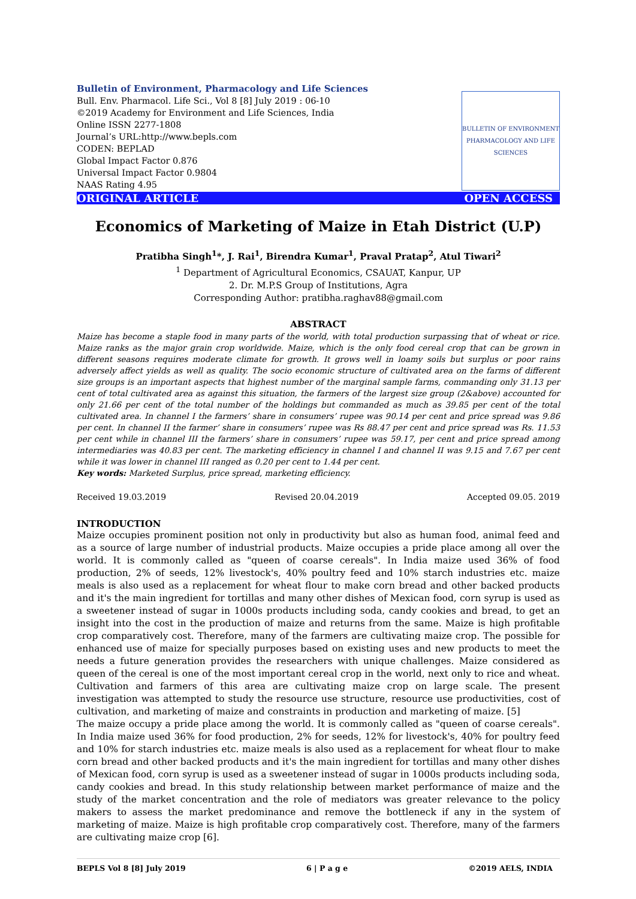Bulletin of Environment, Pharmacology and Life Sciences
Bull. Env. Pharmacol. Life Sci., Vol 8 [8] July 2019 : 06-10
©2019 Academy for Environment and Life Sciences, India
Online ISSN 2277-1808
Journal’s URL:http://www.bepls.com
CODEN: BEPLAD
Global Impact Factor 0.876
Universal Impact Factor 0.9804
NAAS Rating 4.95
BULLETIN OF ENVIRONMENT PHARMACOLOGY AND LIFE SCIENCES
ORIGINAL ARTICLE OPEN ACCESS
Economics of Marketing of Maize in Etah District (U.P)
Pratibha Singh<sup>1</sup>*, J. Rai<sup>1</sup>, Birendra Kumar<sup>1</sup>, Praval Pratap<sup>2</sup>, Atul Tiwari<sup>2</sup>
<sup>1</sup> Department of Agricultural Economics, CSAUAT, Kanpur, UP
2. Dr. M.P.S Group of Institutions, Agra
Corresponding Author: pratibha.raghav88@gmail.com
ABSTRACT
Maize has become a staple food in many parts of the world, with total production surpassing that of wheat or rice. Maize ranks as the major grain crop worldwide. Maize, which is the only food cereal crop that can be grown in different seasons requires moderate climate for growth. It grows well in loamy soils but surplus or poor rains adversely affect yields as well as quality. The socio economic structure of cultivated area on the farms of different size groups is an important aspects that highest number of the marginal sample farms, commanding only 31.13 per cent of total cultivated area as against this situation, the farmers of the largest size group (2&above) accounted for only 21.66 per cent of the total number of the holdings but commanded as much as 39.85 per cent of the total cultivated area. In channel I the farmers’ share in consumers’ rupee was 90.14 per cent and price spread was 9.86 per cent. In channel II the farmer’ share in consumers’ rupee was Rs 88.47 per cent and price spread was Rs. 11.53 per cent while in channel III the farmers’ share in consumers’ rupee was 59.17, per cent and price spread among intermediaries was 40.83 per cent. The marketing efficiency in channel I and channel II was 9.15 and 7.67 per cent while it was lower in channel III ranged as 0.20 per cent to 1.44 per cent.
Key words: Marketed Surplus, price spread, marketing efficiency.
Received 19.03.2019 Revised 20.04.2019 Accepted 09.05. 2019
INTRODUCTION
Maize occupies prominent position not only in productivity but also as human food, animal feed and as a source of large number of industrial products. Maize occupies a pride place among all over the world. It is commonly called as "queen of coarse cereals". In India maize used 36% of food production, 2% of seeds, 12% livestock's, 40% poultry feed and 10% starch industries etc. maize meals is also used as a replacement for wheat flour to make corn bread and other backed products and it's the main ingredient for tortillas and many other dishes of Mexican food, corn syrup is used as a sweetener instead of sugar in 1000s products including soda, candy cookies and bread, to get an insight into the cost in the production of maize and returns from the same. Maize is high profitable crop comparatively cost. Therefore, many of the farmers are cultivating maize crop. The possible for enhanced use of maize for specially purposes based on existing uses and new products to meet the needs a future generation provides the researchers with unique challenges. Maize considered as queen of the cereal is one of the most important cereal crop in the world, next only to rice and wheat. Cultivation and farmers of this area are cultivating maize crop on large scale. The present investigation was attempted to study the resource use structure, resource use productivities, cost of cultivation, and marketing of maize and constraints in production and marketing of maize. [5]
The maize occupy a pride place among the world. It is commonly called as "queen of coarse cereals". In India maize used 36% for food production, 2% for seeds, 12% for livestock's, 40% for poultry feed and 10% for starch industries etc. maize meals is also used as a replacement for wheat flour to make corn bread and other backed products and it's the main ingredient for tortillas and many other dishes of Mexican food, corn syrup is used as a sweetener instead of sugar in 1000s products including soda, candy cookies and bread. In this study relationship between market performance of maize and the study of the market concentration and the role of mediators was greater relevance to the policy makers to assess the market predominance and remove the bottleneck if any in the system of marketing of maize. Maize is high profitable crop comparatively cost. Therefore, many of the farmers are cultivating maize crop [6].
BEPLS Vol 8 [8] July 2019 6 | P a g e ©2019 AELS, INDIA